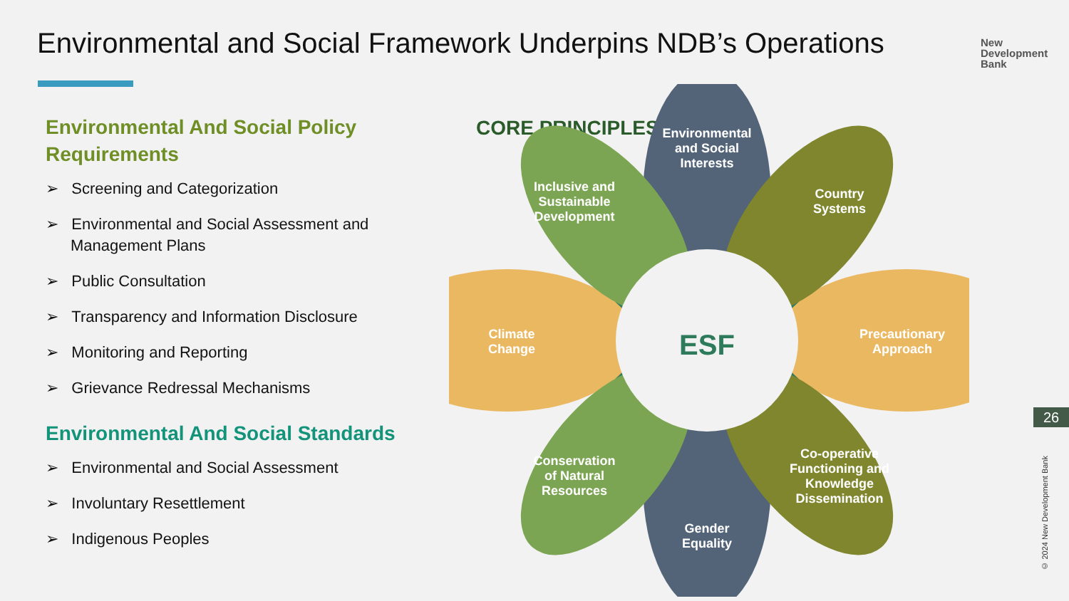Environmental and Social Framework Underpins NDB’s Operations
New
Development
Bank
Environmental And Social Policy Requirements
➢ Screening and Categorization
➢ Environmental and Social Assessment and Management Plans
➢ Public Consultation
➢ Transparency and Information Disclosure
➢ Monitoring and Reporting
➢ Grievance Redressal Mechanisms
Environmental And Social Standards
➢ Environmental and Social Assessment
➢ Involuntary Resettlement
➢ Indigenous Peoples
CORE PRINCIPLES
ESF
Environmental
and Social
Interests
Inclusive and
Sustainable
Development
Country
Systems
Climate
Change
Precautionary
Approach
Conservation
of Natural
Resources
Co-operative
Functioning and
Knowledge
Dissemination
Gender
Equality
26
© 2024 New Development Bank